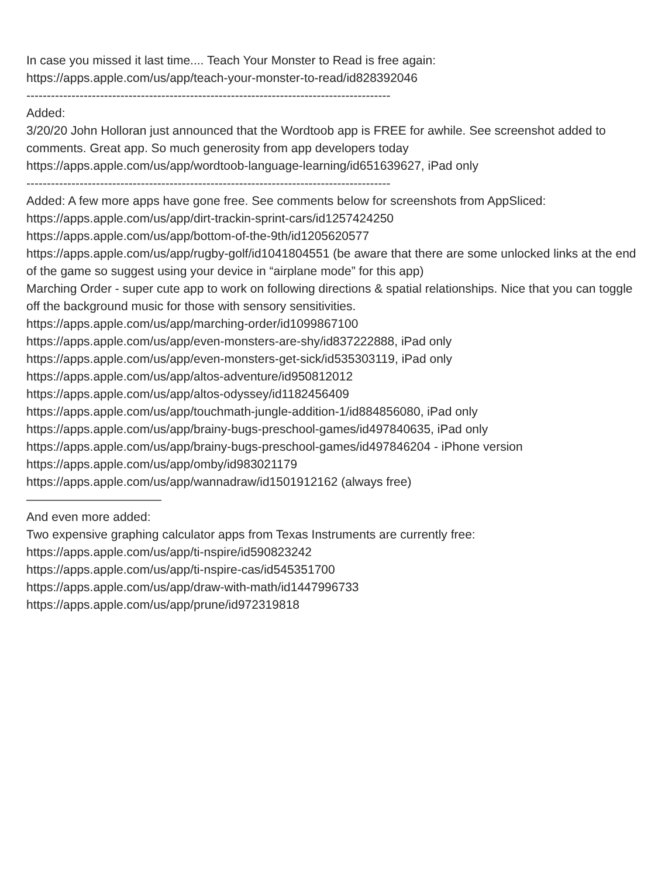In case you missed it last time.... Teach Your Monster to Read is free again:
https://apps.apple.com/us/app/teach-your-monster-to-read/id828392046
-----------------------------------------------------------------------------------------
Added:
3/20/20 John Holloran just announced that the Wordtoob app is FREE for awhile. See screenshot added to comments. Great app. So much generosity from app developers today
https://apps.apple.com/us/app/wordtoob-language-learning/id651639627, iPad only
-----------------------------------------------------------------------------------------
Added: A few more apps have gone free. See comments below for screenshots from AppSliced:
https://apps.apple.com/us/app/dirt-trackin-sprint-cars/id1257424250
https://apps.apple.com/us/app/bottom-of-the-9th/id1205620577
https://apps.apple.com/us/app/rugby-golf/id1041804551 (be aware that there are some unlocked links at the end of the game so suggest using your device in “airplane mode” for this app)
Marching Order - super cute app to work on following directions & spatial relationships. Nice that you can toggle off the background music for those with sensory sensitivities.
https://apps.apple.com/us/app/marching-order/id1099867100
https://apps.apple.com/us/app/even-monsters-are-shy/id837222888, iPad only
https://apps.apple.com/us/app/even-monsters-get-sick/id535303119, iPad only
https://apps.apple.com/us/app/altos-adventure/id950812012
https://apps.apple.com/us/app/altos-odyssey/id1182456409
https://apps.apple.com/us/app/touchmath-jungle-addition-1/id884856080, iPad only
https://apps.apple.com/us/app/brainy-bugs-preschool-games/id497840635, iPad only
https://apps.apple.com/us/app/brainy-bugs-preschool-games/id497846204 - iPhone version
https://apps.apple.com/us/app/omby/id983021179
https://apps.apple.com/us/app/wannadraw/id1501912162 (always free)
———————————
And even more added:
Two expensive graphing calculator apps from Texas Instruments are currently free:
https://apps.apple.com/us/app/ti-nspire/id590823242
https://apps.apple.com/us/app/ti-nspire-cas/id545351700
https://apps.apple.com/us/app/draw-with-math/id1447996733
https://apps.apple.com/us/app/prune/id972319818